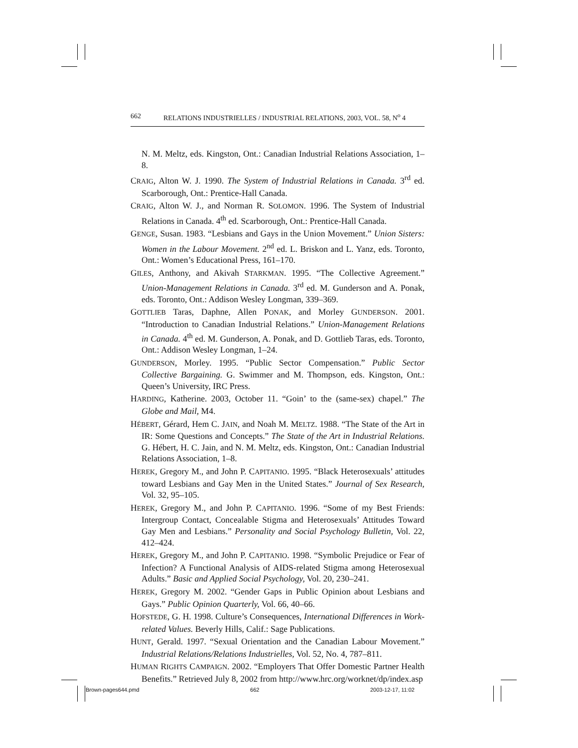662 RELATIONS INDUSTRIELLES / INDUSTRIAL RELATIONS, 2003, VOL. 58, N<sup>o</sup> 4
N. M. Meltz, eds. Kingston, Ont.: Canadian Industrial Relations Association, 1–8.
CRAIG, Alton W. J. 1990. The System of Industrial Relations in Canada. 3<sup>rd</sup> ed. Scarborough, Ont.: Prentice-Hall Canada.
CRAIG, Alton W. J., and Norman R. SOLOMON. 1996. The System of Industrial Relations in Canada. 4<sup>th</sup> ed. Scarborough, Ont.: Prentice-Hall Canada.
GENGE, Susan. 1983. “Lesbians and Gays in the Union Movement.” Union Sisters: Women in the Labour Movement. 2<sup>nd</sup> ed. L. Briskon and L. Yanz, eds. Toronto, Ont.: Women’s Educational Press, 161–170.
GILES, Anthony, and Akivah STARKMAN. 1995. “The Collective Agreement.” Union-Management Relations in Canada. 3<sup>rd</sup> ed. M. Gunderson and A. Ponak, eds. Toronto, Ont.: Addison Wesley Longman, 339–369.
GOTTLIEB Taras, Daphne, Allen PONAK, and Morley GUNDERSON. 2001. “Introduction to Canadian Industrial Relations.” Union-Management Relations in Canada. 4<sup>th</sup> ed. M. Gunderson, A. Ponak, and D. Gottlieb Taras, eds. Toronto, Ont.: Addison Wesley Longman, 1–24.
GUNDERSON, Morley. 1995. “Public Sector Compensation.” Public Sector Collective Bargaining. G. Swimmer and M. Thompson, eds. Kingston, Ont.: Queen’s University, IRC Press.
HARDING, Katherine. 2003, October 11. “Goin’ to the (same-sex) chapel.” The Globe and Mail, M4.
HÉBERT, Gérard, Hem C. JAIN, and Noah M. MELTZ. 1988. “The State of the Art in IR: Some Questions and Concepts.” The State of the Art in Industrial Relations. G. Hébert, H. C. Jain, and N. M. Meltz, eds. Kingston, Ont.: Canadian Industrial Relations Association, 1–8.
HEREK, Gregory M., and John P. CAPITANIO. 1995. “Black Heterosexuals’ attitudes toward Lesbians and Gay Men in the United States.” Journal of Sex Research, Vol. 32, 95–105.
HEREK, Gregory M., and John P. CAPITANIO. 1996. “Some of my Best Friends: Intergroup Contact, Concealable Stigma and Heterosexuals’ Attitudes Toward Gay Men and Lesbians.” Personality and Social Psychology Bulletin, Vol. 22, 412–424.
HEREK, Gregory M., and John P. CAPITANIO. 1998. “Symbolic Prejudice or Fear of Infection? A Functional Analysis of AIDS-related Stigma among Heterosexual Adults.” Basic and Applied Social Psychology, Vol. 20, 230–241.
HEREK, Gregory M. 2002. “Gender Gaps in Public Opinion about Lesbians and Gays.” Public Opinion Quarterly, Vol. 66, 40–66.
HOFSTEDE, G. H. 1998. Culture’s Consequences, International Differences in Work-related Values. Beverly Hills, Calif.: Sage Publications.
HUNT, Gerald. 1997. “Sexual Orientation and the Canadian Labour Movement.” Industrial Relations/Relations Industrielles, Vol. 52, No. 4, 787–811.
HUMAN RIGHTS CAMPAIGN. 2002. “Employers That Offer Domestic Partner Health Benefits.” Retrieved July 8, 2002 from http://www.hrc.org/worknet/dp/index.asp
Brown-pages644.pmd 662 2003-12-17, 11:02